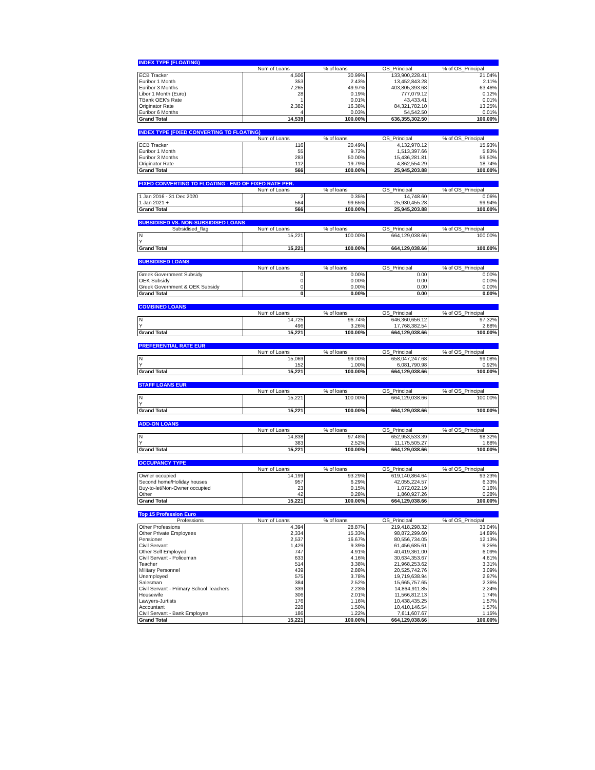| INDEX TYPE (FLOATING) | | | | |
| --- | --- | --- | --- | --- |
| | Num of Loans | % of loans | OS_Principal | % of OS_Principal |
| ECB Tracker | 4,506 | 30.99% | 133,900,228.41 | 21.04% |
| Euribor 1 Month | 353 | 2.43% | 13,452,843.28 | 2.11% |
| Euribor 3 Months | 7,265 | 49.97% | 403,805,393.68 | 63.46% |
| Libor 1 Month (Euro) | 28 | 0.19% | 777,079.12 | 0.12% |
| TBank OEK's Rate | 1 | 0.01% | 43,433.41 | 0.01% |
| Originator Rate | 2,382 | 16.38% | 84,321,782.10 | 13.25% |
| Euribor 6 Months | 4 | 0.03% | 54,542.50 | 0.01% |
| Grand Total | 14,539 | 100.00% | 636,355,302.50 | 100.00% |
| INDEX TYPE (FIXED CONVERTING TO FLOATING) | | | | |
| --- | --- | --- | --- | --- |
| | Num of Loans | % of loans | OS_Principal | % of OS_Principal |
| ECB Tracker | 116 | 20.49% | 4,132,970.12 | 15.93% |
| Euribor 1 Month | 55 | 9.72% | 1,513,397.66 | 5.83% |
| Euribor 3 Months | 283 | 50.00% | 15,436,281.81 | 59.50% |
| Originator Rate | 112 | 19.79% | 4,862,554.29 | 18.74% |
| Grand Total | 566 | 100.00% | 25,945,203.88 | 100.00% |
| FIXED CONVERTING TO FLOATING - END OF FIXED RATE PER. | | | | |
| --- | --- | --- | --- | --- |
| | Num of Loans | % of loans | OS_Principal | % of OS_Principal |
| 1 Jan 2016 - 31 Dec 2020 | 2 | 0.35% | 14,748.60 | 0.06% |
| 1 Jan 2021 + | 564 | 99.65% | 25,930,455.28 | 99.94% |
| Grand Total | 566 | 100.00% | 25,945,203.88 | 100.00% |
| SUBSIDISED VS. NON-SUBSIDISED LOANS | | | | |
| --- | --- | --- | --- | --- |
| Subsidised_flag | Num of Loans | % of loans | OS_Principal | % of OS_Principal |
| N | 15,221 | 100.00% | 664,129,038.66 | 100.00% |
| Y | | | | |
| Grand Total | 15,221 | 100.00% | 664,129,038.66 | 100.00% |
| SUBSIDISED LOANS | | | | |
| --- | --- | --- | --- | --- |
| | Num of Loans | % of loans | OS_Principal | % of OS_Principal |
| Greek Government Subsidy | 0 | 0.00% | 0.00 | 0.00% |
| OEK Subsidy | 0 | 0.00% | 0.00 | 0.00% |
| Greek Government & OEK Subsidy | 0 | 0.00% | 0.00 | 0.00% |
| Grand Total | 0 | 0.00% | 0.00 | 0.00% |
| COMBINED LOANS | | | | |
| --- | --- | --- | --- | --- |
| | Num of Loans | % of loans | OS_Principal | % of OS_Principal |
| N | 14,725 | 96.74% | 646,360,656.12 | 97.32% |
| Y | 496 | 3.26% | 17,768,382.54 | 2.68% |
| Grand Total | 15,221 | 100.00% | 664,129,038.66 | 100.00% |
| PREFERENTIAL RATE EUR | | | | |
| --- | --- | --- | --- | --- |
| | Num of Loans | % of loans | OS_Principal | % of OS_Principal |
| N | 15,069 | 99.00% | 658,047,247.68 | 99.08% |
| Y | 152 | 1.00% | 6,081,790.98 | 0.92% |
| Grand Total | 15,221 | 100.00% | 664,129,038.66 | 100.00% |
| STAFF LOANS EUR | | | | |
| --- | --- | --- | --- | --- |
| | Num of Loans | % of loans | OS_Principal | % of OS_Principal |
| N | 15,221 | 100.00% | 664,129,038.66 | 100.00% |
| Y | | | | |
| Grand Total | 15,221 | 100.00% | 664,129,038.66 | 100.00% |
| ADD-ON LOANS | | | | |
| --- | --- | --- | --- | --- |
| | Num of Loans | % of loans | OS_Principal | % of OS_Principal |
| N | 14,838 | 97.48% | 652,953,533.39 | 98.32% |
| Y | 383 | 2.52% | 11,175,505.27 | 1.68% |
| Grand Total | 15,221 | 100.00% | 664,129,038.66 | 100.00% |
| OCCUPANCY TYPE | | | | |
| --- | --- | --- | --- | --- |
| | Num of Loans | % of loans | OS_Principal | % of OS_Principal |
| Owner occupied | 14,199 | 93.29% | 619,140,864.64 | 93.23% |
| Second home/Holiday houses | 957 | 6.29% | 42,055,224.57 | 6.33% |
| Buy-to-let/Non-Owner occupied | 23 | 0.15% | 1,072,022.19 | 0.16% |
| Other | 42 | 0.28% | 1,860,927.26 | 0.28% |
| Grand Total | 15,221 | 100.00% | 664,129,038.66 | 100.00% |
| Top 15 Profession Euro | | | | |
| --- | --- | --- | --- | --- |
| Professions | Num of Loans | % of loans | OS_Principal | % of OS_Principal |
| Other Professions | 4,394 | 28.87% | 219,418,298.32 | 33.04% |
| Other Private Employees | 2,334 | 15.33% | 98,872,299.60 | 14.89% |
| Pensioner | 2,537 | 16.67% | 80,556,734.05 | 12.13% |
| Civil Servant | 1,429 | 9.39% | 61,456,685.61 | 9.25% |
| Other Self Employed | 747 | 4.91% | 40,419,361.00 | 6.09% |
| Civil Servant - Policeman | 633 | 4.16% | 30,634,353.67 | 4.61% |
| Teacher | 514 | 3.38% | 21,968,253.62 | 3.31% |
| Military Personnel | 439 | 2.88% | 20,525,742.76 | 3.09% |
| Unemployed | 575 | 3.78% | 19,719,638.94 | 2.97% |
| Salesman | 384 | 2.52% | 15,665,757.65 | 2.36% |
| Civil Servant - Primary School Teachers | 339 | 2.23% | 14,864,911.85 | 2.24% |
| Housewife | 306 | 2.01% | 11,566,812.13 | 1.74% |
| Lawyers-Jurtists | 176 | 1.16% | 10,438,435.25 | 1.57% |
| Accountant | 228 | 1.50% | 10,410,146.54 | 1.57% |
| Civil Servant - Bank Employee | 186 | 1.22% | 7,611,607.67 | 1.15% |
| Grand Total | 15,221 | 100.00% | 664,129,038.66 | 100.00% |